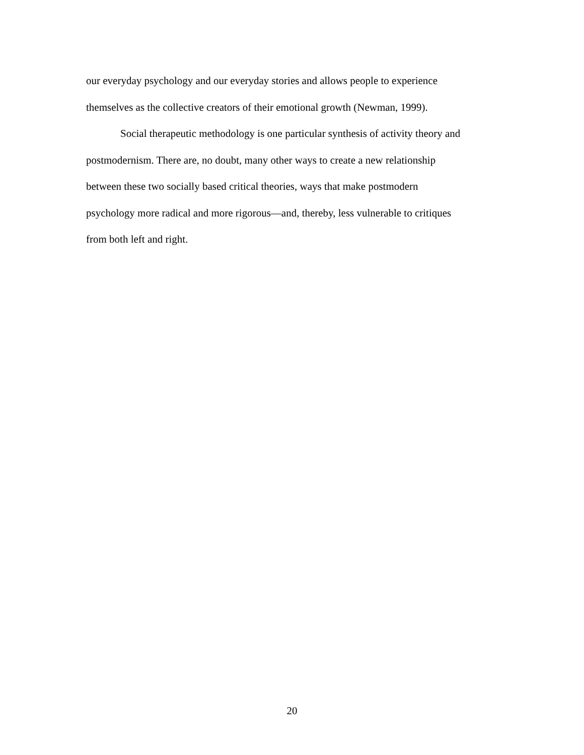our everyday psychology and our everyday stories and allows people to experience
themselves as the collective creators of their emotional growth (Newman, 1999).
Social therapeutic methodology is one particular synthesis of activity theory and
postmodernism. There are, no doubt, many other ways to create a new relationship
between these two socially based critical theories, ways that make postmodern
psychology more radical and more rigorous—and, thereby, less vulnerable to critiques
from both left and right.
20